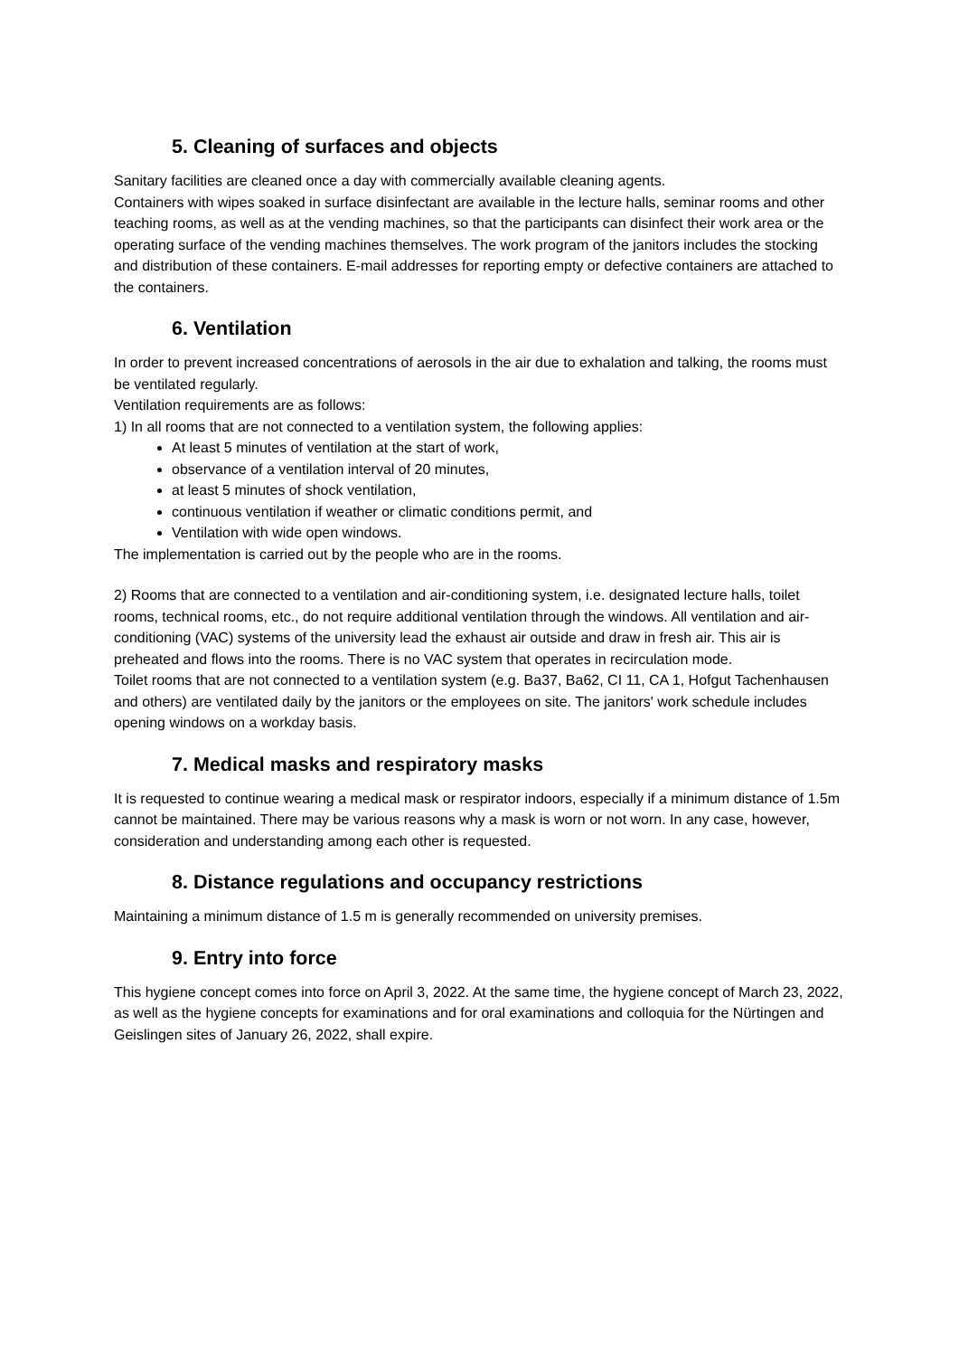5. Cleaning of surfaces and objects
Sanitary facilities are cleaned once a day with commercially available cleaning agents.
Containers with wipes soaked in surface disinfectant are available in the lecture halls, seminar rooms and other teaching rooms, as well as at the vending machines, so that the participants can disinfect their work area or the operating surface of the vending machines themselves. The work program of the janitors includes the stocking and distribution of these containers. E-mail addresses for reporting empty or defective containers are attached to the containers.
6. Ventilation
In order to prevent increased concentrations of aerosols in the air due to exhalation and talking, the rooms must be ventilated regularly.
Ventilation requirements are as follows:
1) In all rooms that are not connected to a ventilation system, the following applies:
At least 5 minutes of ventilation at the start of work,
observance of a ventilation interval of 20 minutes,
at least 5 minutes of shock ventilation,
continuous ventilation if weather or climatic conditions permit, and
Ventilation with wide open windows.
The implementation is carried out by the people who are in the rooms.
2) Rooms that are connected to a ventilation and air-conditioning system, i.e. designated lecture halls, toilet rooms, technical rooms, etc., do not require additional ventilation through the windows. All ventilation and air-conditioning (VAC) systems of the university lead the exhaust air outside and draw in fresh air. This air is preheated and flows into the rooms. There is no VAC system that operates in recirculation mode.
Toilet rooms that are not connected to a ventilation system (e.g. Ba37, Ba62, CI 11, CA 1, Hofgut Tachenhausen and others) are ventilated daily by the janitors or the employees on site. The janitors' work schedule includes opening windows on a workday basis.
7. Medical masks and respiratory masks
It is requested to continue wearing a medical mask or respirator indoors, especially if a minimum distance of 1.5m cannot be maintained. There may be various reasons why a mask is worn or not worn. In any case, however, consideration and understanding among each other is requested.
8. Distance regulations and occupancy restrictions
Maintaining a minimum distance of 1.5 m is generally recommended on university premises.
9. Entry into force
This hygiene concept comes into force on April 3, 2022. At the same time, the hygiene concept of March 23, 2022, as well as the hygiene concepts for examinations and for oral examinations and colloquia for the Nürtingen and Geislingen sites of January 26, 2022, shall expire.